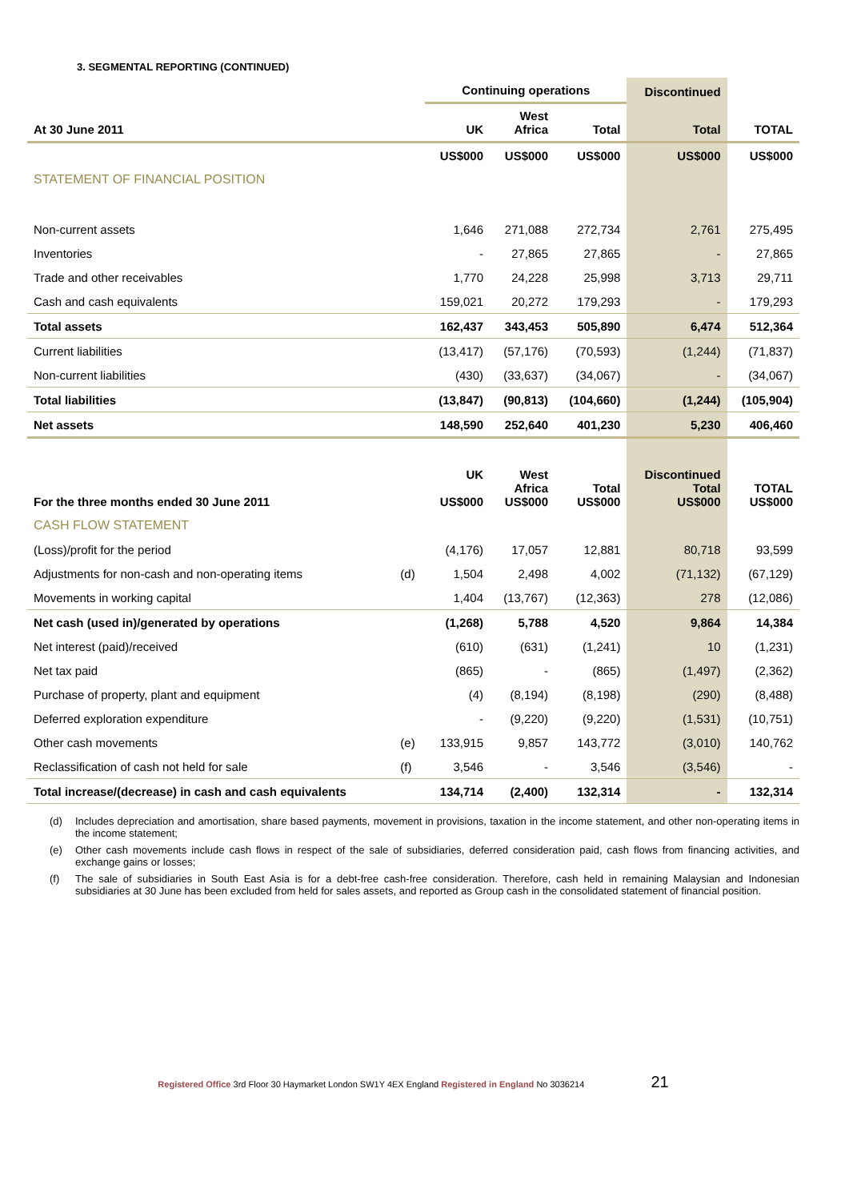3. SEGMENTAL REPORTING (CONTINUED)
| | | Continuing operations | | | Discontinued | |
| --- | --- | --- | --- | --- | --- | --- |
| At 30 June 2011 | | UK | West Africa | Total | Total | TOTAL |
| | | US$000 | US$000 | US$000 | US$000 | US$000 |
| STATEMENT OF FINANCIAL POSITION | | | | | | |
| Non-current assets | | 1,646 | 271,088 | 272,734 | 2,761 | 275,495 |
| Inventories | | - | 27,865 | 27,865 | - | 27,865 |
| Trade and other receivables | | 1,770 | 24,228 | 25,998 | 3,713 | 29,711 |
| Cash and cash equivalents | | 159,021 | 20,272 | 179,293 | - | 179,293 |
| Total assets | | 162,437 | 343,453 | 505,890 | 6,474 | 512,364 |
| Current liabilities | | (13,417) | (57,176) | (70,593) | (1,244) | (71,837) |
| Non-current liabilities | | (430) | (33,637) | (34,067) | - | (34,067) |
| Total liabilities | | (13,847) | (90,813) | (104,660) | (1,244) | (105,904) |
| Net assets | | 148,590 | 252,640 | 401,230 | 5,230 | 406,460 |
| For the three months ended 30 June 2011 | | UK US$000 | West Africa US$000 | Total US$000 | Discontinued Total US$000 | TOTAL US$000 |
| CASH FLOW STATEMENT | | | | | | |
| (Loss)/profit for the period | | (4,176) | 17,057 | 12,881 | 80,718 | 93,599 |
| Adjustments for non-cash and non-operating items | (d) | 1,504 | 2,498 | 4,002 | (71,132) | (67,129) |
| Movements in working capital | | 1,404 | (13,767) | (12,363) | 278 | (12,086) |
| Net cash (used in)/generated by operations | | (1,268) | 5,788 | 4,520 | 9,864 | 14,384 |
| Net interest (paid)/received | | (610) | (631) | (1,241) | 10 | (1,231) |
| Net tax paid | | (865) | - | (865) | (1,497) | (2,362) |
| Purchase of property, plant and equipment | | (4) | (8,194) | (8,198) | (290) | (8,488) |
| Deferred exploration expenditure | | - | (9,220) | (9,220) | (1,531) | (10,751) |
| Other cash movements | (e) | 133,915 | 9,857 | 143,772 | (3,010) | 140,762 |
| Reclassification of cash not held for sale | (f) | 3,546 | - | 3,546 | (3,546) | - |
| Total increase/(decrease) in cash and cash equivalents | | 134,714 | (2,400) | 132,314 | - | 132,314 |
(d) Includes depreciation and amortisation, share based payments, movement in provisions, taxation in the income statement, and other non-operating items in the income statement;
(e) Other cash movements include cash flows in respect of the sale of subsidiaries, deferred consideration paid, cash flows from financing activities, and exchange gains or losses;
(f) The sale of subsidiaries in South East Asia is for a debt-free cash-free consideration. Therefore, cash held in remaining Malaysian and Indonesian subsidiaries at 30 June has been excluded from held for sales assets, and reported as Group cash in the consolidated statement of financial position.
Registered Office 3rd Floor 30 Haymarket London SW1Y 4EX England Registered in England No 3036214 21